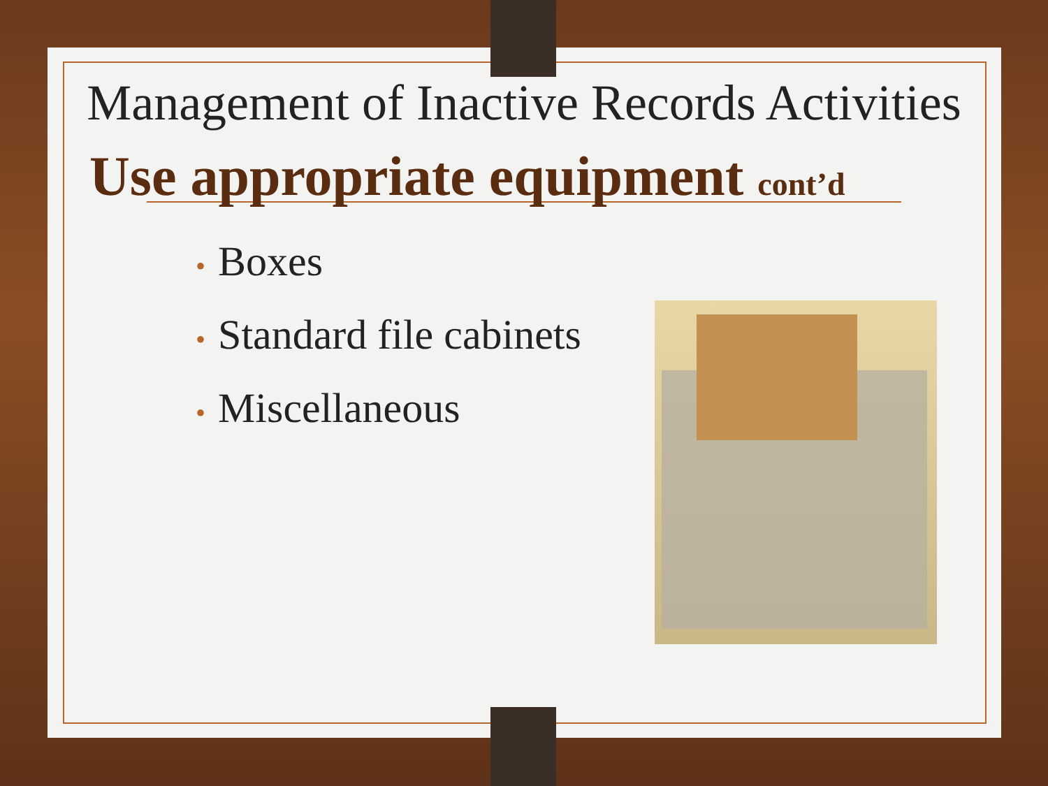Management of Inactive Records Activities
Use appropriate equipment cont’d
• Boxes
• Standard file cabinets
• Miscellaneous